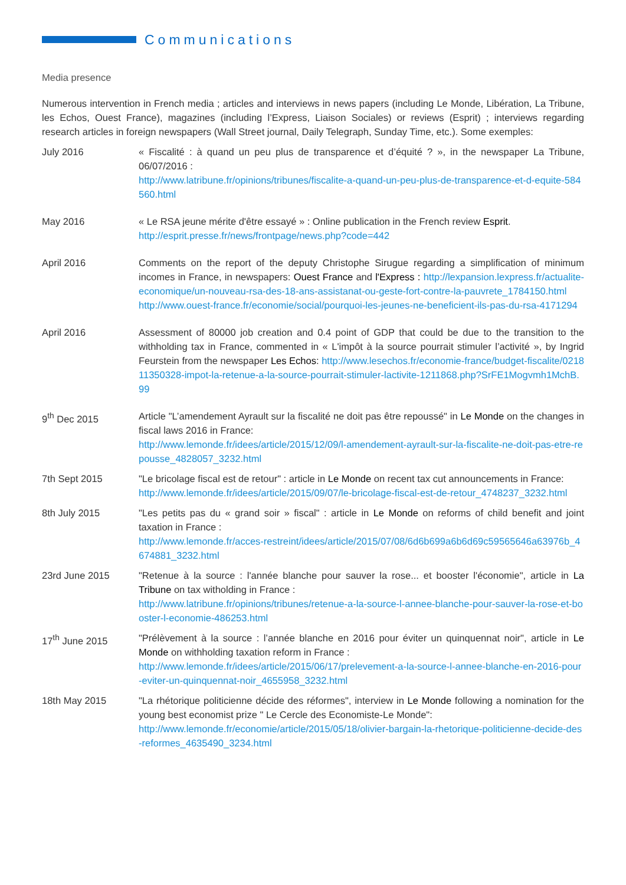Communications
Media presence
Numerous intervention in French media ; articles and interviews in news papers (including Le Monde, Libération, La Tribune, les Echos, Ouest France), magazines (including l’Express, Liaison Sociales) or reviews (Esprit) ; interviews regarding research articles in foreign newspapers (Wall Street journal, Daily Telegraph, Sunday Time, etc.). Some exemples:
July 2016 « Fiscalité : à quand un peu plus de transparence et d’équité ? », in the newspaper La Tribune, 06/07/2016 :
http://www.latribune.fr/opinions/tribunes/fiscalite-a-quand-un-peu-plus-de-transparence-et-d-equite-584560.html
May 2016 « Le RSA jeune mérite d'être essayé » : Online publication in the French review Esprit.
http://esprit.presse.fr/news/frontpage/news.php?code=442
April 2016 Comments on the report of the deputy Christophe Sirugue regarding a simplification of minimum incomes in France, in newspapers: Ouest France and l'Express : http://lexpansion.lexpress.fr/actualite-economique/un-nouveau-rsa-des-18-ans-assistanat-ou-geste-fort-contre-la-pauvrete_1784150.html
http://www.ouest-france.fr/economie/social/pourquoi-les-jeunes-ne-beneficient-ils-pas-du-rsa-4171294
April 2016 Assessment of 80000 job creation and 0.4 point of GDP that could be due to the transition to the withholding tax in France, commented in « L'impôt à la source pourrait stimuler l’activité », by Ingrid Feurstein from the newspaper Les Echos: http://www.lesechos.fr/economie-france/budget-fiscalite/021811350328-impot-la-retenue-a-la-source-pourrait-stimuler-lactivite-1211868.php?SrFE1Mogvmh1MchB.99
9<sup>th</sup> Dec 2015 Article "L’amendement Ayrault sur la fiscalité ne doit pas être repoussé" in Le Monde on the changes in fiscal laws 2016 in France:
http://www.lemonde.fr/idees/article/2015/12/09/l-amendement-ayrault-sur-la-fiscalite-ne-doit-pas-etre-repousse_4828057_3232.html
7th Sept 2015 "Le bricolage fiscal est de retour" : article in Le Monde on recent tax cut announcements in France:
http://www.lemonde.fr/idees/article/2015/09/07/le-bricolage-fiscal-est-de-retour_4748237_3232.html
8th July 2015 "Les petits pas du « grand soir » fiscal" : article in Le Monde on reforms of child benefit and joint taxation in France :
http://www.lemonde.fr/acces-restreint/idees/article/2015/07/08/6d6b699a6b6d69c59565646a63976b_4674881_3232.html
23rd June 2015 "Retenue à la source : l'année blanche pour sauver la rose... et booster l'économie", article in La Tribune on tax witholding in France :
http://www.latribune.fr/opinions/tribunes/retenue-a-la-source-l-annee-blanche-pour-sauver-la-rose-et-booster-l-economie-486253.html
17<sup>th</sup> June 2015 "Prélèvement à la source : l’année blanche en 2016 pour éviter un quinquennat noir", article in Le Monde on withholding taxation reform in France :
http://www.lemonde.fr/idees/article/2015/06/17/prelevement-a-la-source-l-annee-blanche-en-2016-pour-eviter-un-quinquennat-noir_4655958_3232.html
18th May 2015 "La rhétorique politicienne décide des réformes", interview in Le Monde following a nomination for the young best economist prize " Le Cercle des Economiste-Le Monde":
http://www.lemonde.fr/economie/article/2015/05/18/olivier-bargain-la-rhetorique-politicienne-decide-des-reformes_4635490_3234.html